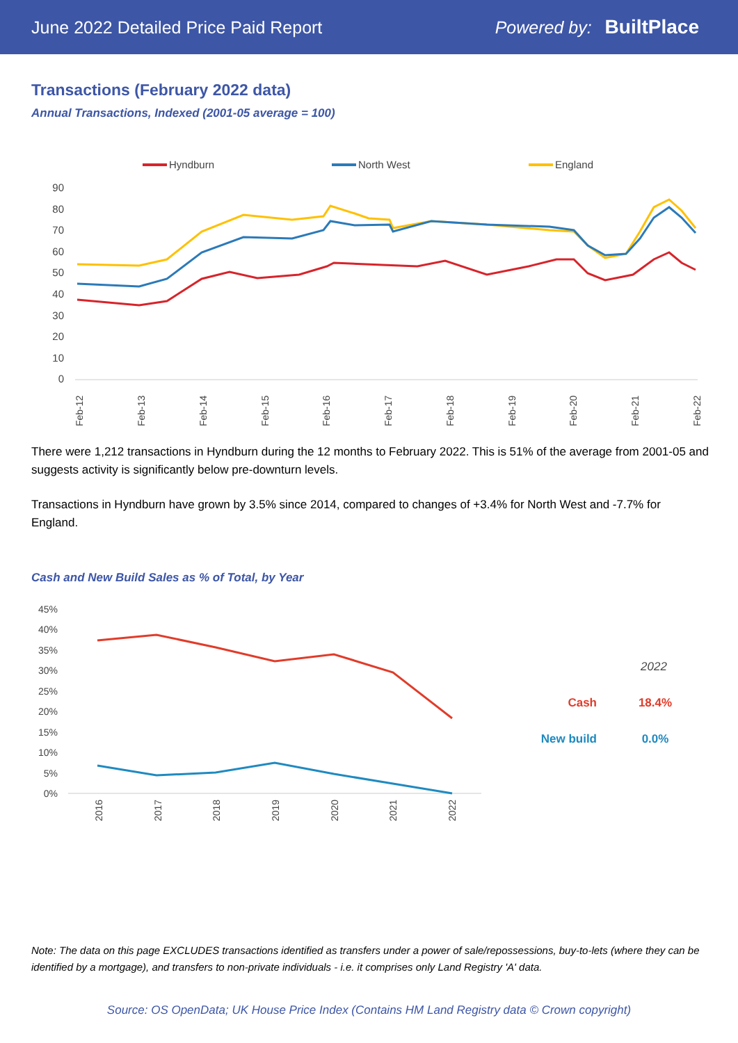June 2022 Detailed Price Paid Report Powered by: BuiltPlace
Transactions (February 2022 data)
Annual Transactions, Indexed (2001-05 average = 100)
Hyndburn
North West
England
90
80
70
60
50
40
30
20
10
0
Feb-12
Feb-13
Feb-14
Feb-15
Feb-16
Feb-17
Feb-18
Feb-19
Feb-20
Feb-21
Feb-22
There were 1,212 transactions in Hyndburn during the 12 months to February 2022. This is 51% of the average from 2001-05 and suggests activity is significantly below pre-downturn levels.
Transactions in Hyndburn have grown by 3.5% since 2014, compared to changes of +3.4% for North West and -7.7% for England.
Cash and New Build Sales as % of Total, by Year
45%
40%
35%
30%
25%
20%
15%
10%
5%
0%
2016
2017
2018
2019
2020
2021
2022
2022
Cash
18.4%
New build
0.0%
Note: The data on this page EXCLUDES transactions identified as transfers under a power of sale/repossessions, buy-to-lets (where they can be identified by a mortgage), and transfers to non-private individuals - i.e. it comprises only Land Registry 'A' data.
Source: OS OpenData; UK House Price Index (Contains HM Land Registry data © Crown copyright)